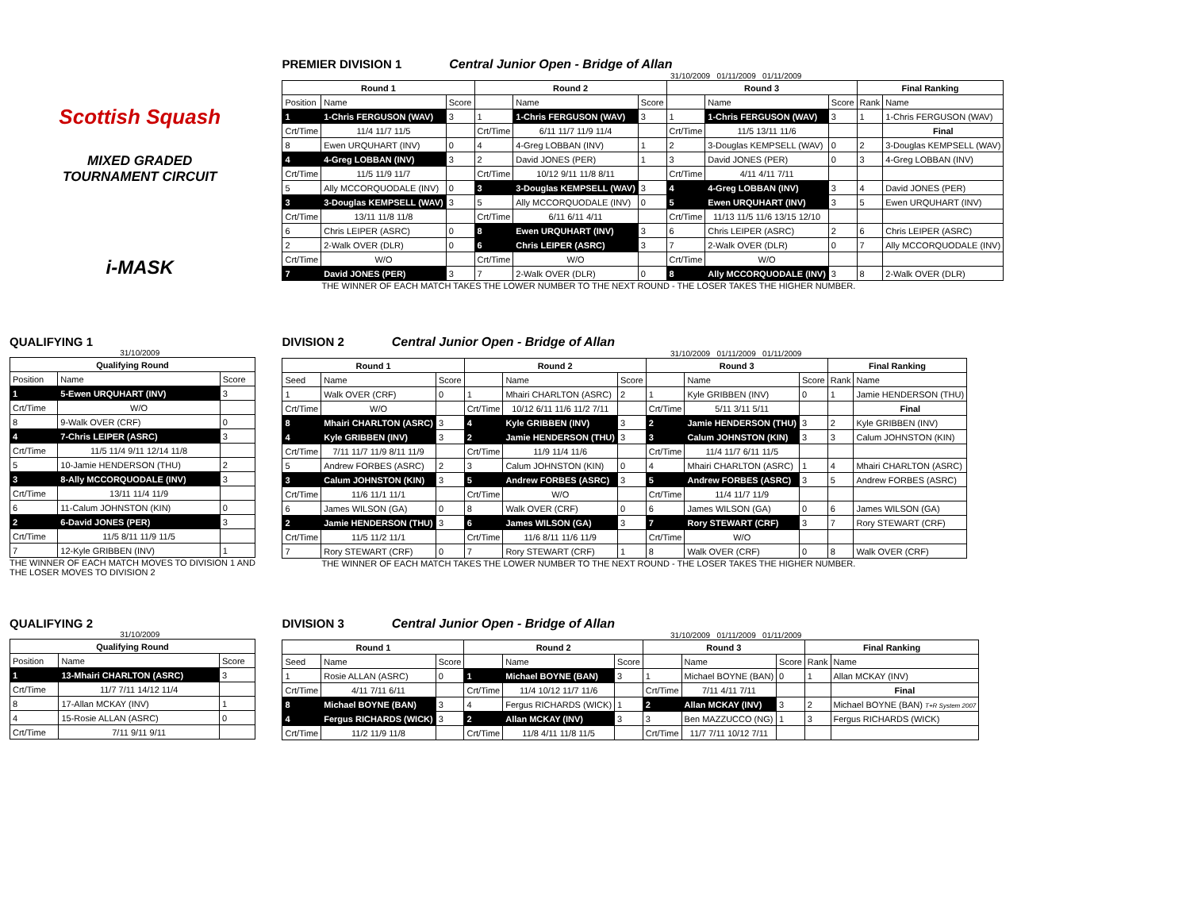Scottish Squash
MIXED GRADED
TOURNAMENT CIRCUIT
i-MASK
PREMIER DIVISION 1 Central Junior Open - Bridge of Allan
31/10/2009 01/11/2009 01/11/2009
| Round 1 | | | Round 2 | | | Round 3 | | | Final Ranking | |
| --- | --- | --- | --- | --- | --- | --- | --- | --- | --- | --- |
| Position | Name | Score | | Name | Score | | Name | Score | Rank | Name |
| 1 | 1-Chris FERGUSON (WAV) | 3 | 1 | 1-Chris FERGUSON (WAV) | 3 | 1 | 1-Chris FERGUSON (WAV) | 3 | 1 | 1-Chris FERGUSON (WAV) |
| Crt/Time | 11/4 11/7 11/5 | | Crt/Time | 6/11 11/7 11/9 11/4 | | Crt/Time | 11/5 13/11 11/6 | | | Final |
| 8 | Ewen URQUHART (INV) | 0 | 4 | 4-Greg LOBBAN (INV) | 1 | 2 | 3-Douglas KEMPSELL (WAV) | 0 | 2 | 3-Douglas KEMPSELL (WAV) |
| 4 | 4-Greg LOBBAN (INV) | 3 | 2 | David JONES (PER) | 1 | 3 | David JONES (PER) | 0 | 3 | 4-Greg LOBBAN (INV) |
| Crt/Time | 11/5 11/9 11/7 | | Crt/Time | 10/12 9/11 11/8 8/11 | | Crt/Time | 4/11 4/11 7/11 | | | |
| 5 | Ally MCCORQUODALE (INV) | 0 | 3 | 3-Douglas KEMPSELL (WAV) | 3 | 4 | 4-Greg LOBBAN (INV) | 3 | 4 | David JONES (PER) |
| 3 | 3-Douglas KEMPSELL (WAV) | 3 | 5 | Ally MCCORQUODALE (INV) | 0 | 5 | Ewen URQUHART (INV) | 3 | 5 | Ewen URQUHART (INV) |
| Crt/Time | 13/11 11/8 11/8 | | Crt/Time | 6/11 6/11 4/11 | | Crt/Time | 11/13 11/5 11/6 13/15 12/10 | | | |
| 6 | Chris LEIPER (ASRC) | 0 | 8 | Ewen URQUHART (INV) | 3 | 6 | Chris LEIPER (ASRC) | 2 | 6 | Chris LEIPER (ASRC) |
| 2 | 2-Walk OVER (DLR) | 0 | 6 | Chris LEIPER (ASRC) | 3 | 7 | 2-Walk OVER (DLR) | 0 | 7 | Ally MCCORQUODALE (INV) |
| Crt/Time | W/O | | Crt/Time | W/O | | Crt/Time | W/O | | | |
| 7 | David JONES (PER) | 3 | 7 | 2-Walk OVER (DLR) | 0 | 8 | Ally MCCORQUODALE (INV) | 3 | 8 | 2-Walk OVER (DLR) |
THE WINNER OF EACH MATCH TAKES THE LOWER NUMBER TO THE NEXT ROUND - THE LOSER TAKES THE HIGHER NUMBER.
QUALIFYING 1
31/10/2009
| Qualifying Round | | |
| --- | --- | --- |
| Position | Name | Score |
| 1 | 5-Ewen URQUHART (INV) | 3 |
| Crt/Time | W/O | |
| 8 | 9-Walk OVER (CRF) | 0 |
| 4 | 7-Chris LEIPER (ASRC) | 3 |
| Crt/Time | 11/5 11/4 9/11 12/14 11/8 | |
| 5 | 10-Jamie HENDERSON (THU) | 2 |
| 3 | 8-Ally MCCORQUODALE (INV) | 3 |
| Crt/Time | 13/11 11/4 11/9 | |
| 6 | 11-Calum JOHNSTON (KIN) | 0 |
| 2 | 6-David JONES (PER) | 3 |
| Crt/Time | 11/5 8/11 11/9 11/5 | |
| 7 | 12-Kyle GRIBBEN (INV) | 1 |
THE WINNER OF EACH MATCH MOVES TO DIVISION 1 AND THE LOSER MOVES TO DIVISION 2
DIVISION 2 Central Junior Open - Bridge of Allan
31/10/2009 01/11/2009 01/11/2009
| Round 1 | | | Round 2 | | | Round 3 | | | Final Ranking | |
| --- | --- | --- | --- | --- | --- | --- | --- | --- | --- | --- |
| Seed | Name | Score | | Name | Score | | Name | Score | Rank | Name |
| 1 | Walk OVER (CRF) | 0 | 1 | Mhairi CHARLTON (ASRC) | 2 | 1 | Kyle GRIBBEN (INV) | 0 | 1 | Jamie HENDERSON (THU) |
| Crt/Time | W/O | | Crt/Time | 10/12 6/11 11/6 11/2 7/11 | | Crt/Time | 5/11 3/11 5/11 | | | Final |
| 8 | Mhairi CHARLTON (ASRC) | 3 | 4 | Kyle GRIBBEN (INV) | 3 | 2 | Jamie HENDERSON (THU) | 3 | 2 | Kyle GRIBBEN (INV) |
| 4 | Kyle GRIBBEN (INV) | 3 | 2 | Jamie HENDERSON (THU) | 3 | 3 | Calum JOHNSTON (KIN) | 3 | 3 | Calum JOHNSTON (KIN) |
| Crt/Time | 7/11 11/7 11/9 8/11 11/9 | | Crt/Time | 11/9 11/4 11/6 | | Crt/Time | 11/4 11/7 6/11 11/5 | | | |
| 5 | Andrew FORBES (ASRC) | 2 | 3 | Calum JOHNSTON (KIN) | 0 | 4 | Mhairi CHARLTON (ASRC) | 1 | 4 | Mhairi CHARLTON (ASRC) |
| 3 | Calum JOHNSTON (KIN) | 3 | 5 | Andrew FORBES (ASRC) | 3 | 5 | Andrew FORBES (ASRC) | 3 | 5 | Andrew FORBES (ASRC) |
| Crt/Time | 11/6 11/1 11/1 | | Crt/Time | W/O | | Crt/Time | 11/4 11/7 11/9 | | | |
| 6 | James WILSON (GA) | 0 | 8 | Walk OVER (CRF) | 0 | 6 | James WILSON (GA) | 0 | 6 | James WILSON (GA) |
| 2 | Jamie HENDERSON (THU) | 3 | 6 | James WILSON (GA) | 3 | 7 | Rory STEWART (CRF) | 3 | 7 | Rory STEWART (CRF) |
| Crt/Time | 11/5 11/2 11/1 | | Crt/Time | 11/6 8/11 11/6 11/9 | | Crt/Time | W/O | | | |
| 7 | Rory STEWART (CRF) | 0 | 7 | Rory STEWART (CRF) | 1 | 8 | Walk OVER (CRF) | 0 | 8 | Walk OVER (CRF) |
THE WINNER OF EACH MATCH TAKES THE LOWER NUMBER TO THE NEXT ROUND - THE LOSER TAKES THE HIGHER NUMBER.
QUALIFYING 2
31/10/2009
| Qualifying Round | | |
| --- | --- | --- |
| Position | Name | Score |
| 1 | 13-Mhairi CHARLTON (ASRC) | 3 |
| Crt/Time | 11/7 7/11 14/12 11/4 | |
| 8 | 17-Allan MCKAY (INV) | 1 |
| 4 | 15-Rosie ALLAN (ASRC) | 0 |
| Crt/Time | 7/11 9/11 9/11 | |
DIVISION 3 Central Junior Open - Bridge of Allan
31/10/2009 01/11/2009 01/11/2009
| Round 1 | | | Round 2 | | | Round 3 | | | Final Ranking | |
| --- | --- | --- | --- | --- | --- | --- | --- | --- | --- | --- |
| Seed | Name | Score | | Name | Score | | Name | Score | Rank | Name |
| 1 | Rosie ALLAN (ASRC) | 0 | 1 | Michael BOYNE (BAN) | 3 | 1 | Michael BOYNE (BAN) | 0 | 1 | Allan MCKAY (INV) |
| Crt/Time | 4/11 7/11 6/11 | | Crt/Time | 11/4 10/12 11/7 11/6 | | Crt/Time | 7/11 4/11 7/11 | | | Final |
| 8 | Michael BOYNE (BAN) | 3 | 4 | Fergus RICHARDS (WICK) | 1 | 2 | Allan MCKAY (INV) | 3 | 2 | Michael BOYNE (BAN) T+R System 2007 |
| 4 | Fergus RICHARDS (WICK) | 3 | 2 | Allan MCKAY (INV) | 3 | 3 | Ben MAZZUCCO (NG) | 1 | 3 | Fergus RICHARDS (WICK) |
| Crt/Time | 11/2 11/9 11/8 | | Crt/Time | 11/8 4/11 11/8 11/5 | | Crt/Time | 11/7 7/11 10/12 7/11 | | | |